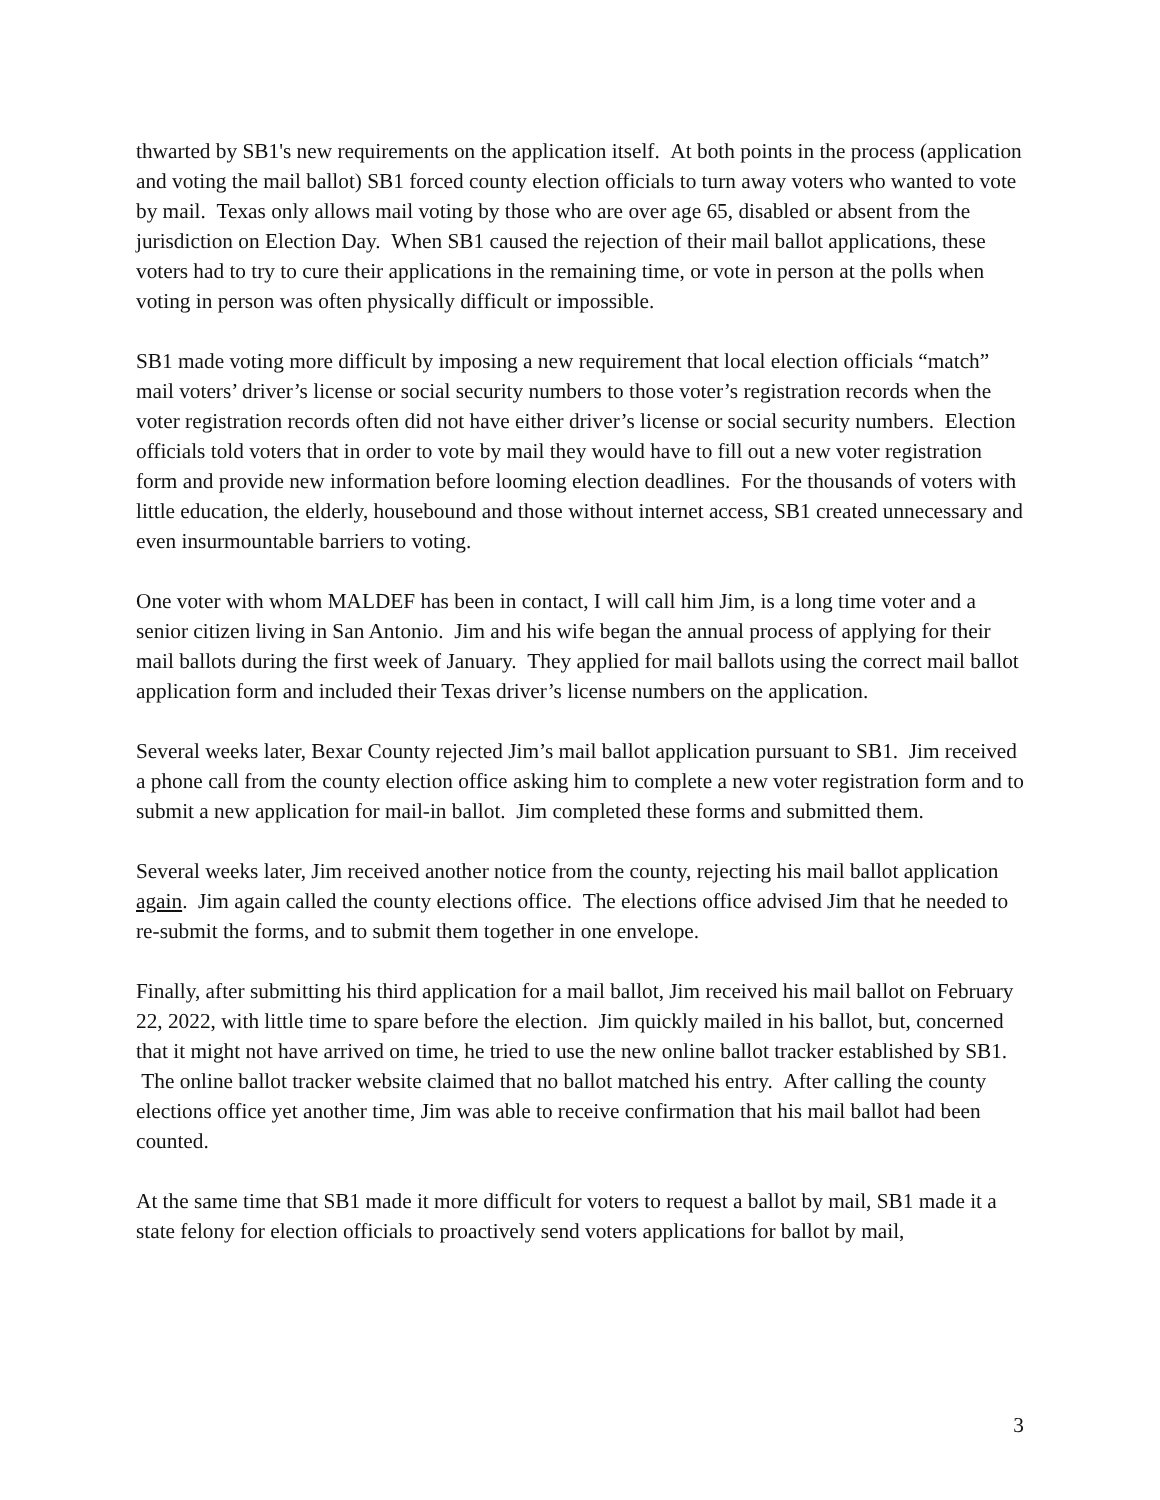thwarted by SB1's new requirements on the application itself. At both points in the process (application and voting the mail ballot) SB1 forced county election officials to turn away voters who wanted to vote by mail. Texas only allows mail voting by those who are over age 65, disabled or absent from the jurisdiction on Election Day. When SB1 caused the rejection of their mail ballot applications, these voters had to try to cure their applications in the remaining time, or vote in person at the polls when voting in person was often physically difficult or impossible.
SB1 made voting more difficult by imposing a new requirement that local election officials “match” mail voters’ driver’s license or social security numbers to those voter’s registration records when the voter registration records often did not have either driver’s license or social security numbers. Election officials told voters that in order to vote by mail they would have to fill out a new voter registration form and provide new information before looming election deadlines. For the thousands of voters with little education, the elderly, housebound and those without internet access, SB1 created unnecessary and even insurmountable barriers to voting.
One voter with whom MALDEF has been in contact, I will call him Jim, is a long time voter and a senior citizen living in San Antonio. Jim and his wife began the annual process of applying for their mail ballots during the first week of January. They applied for mail ballots using the correct mail ballot application form and included their Texas driver’s license numbers on the application.
Several weeks later, Bexar County rejected Jim’s mail ballot application pursuant to SB1. Jim received a phone call from the county election office asking him to complete a new voter registration form and to submit a new application for mail-in ballot. Jim completed these forms and submitted them.
Several weeks later, Jim received another notice from the county, rejecting his mail ballot application again. Jim again called the county elections office. The elections office advised Jim that he needed to re-submit the forms, and to submit them together in one envelope.
Finally, after submitting his third application for a mail ballot, Jim received his mail ballot on February 22, 2022, with little time to spare before the election. Jim quickly mailed in his ballot, but, concerned that it might not have arrived on time, he tried to use the new online ballot tracker established by SB1. The online ballot tracker website claimed that no ballot matched his entry. After calling the county elections office yet another time, Jim was able to receive confirmation that his mail ballot had been counted.
At the same time that SB1 made it more difficult for voters to request a ballot by mail, SB1 made it a state felony for election officials to proactively send voters applications for ballot by mail,
3